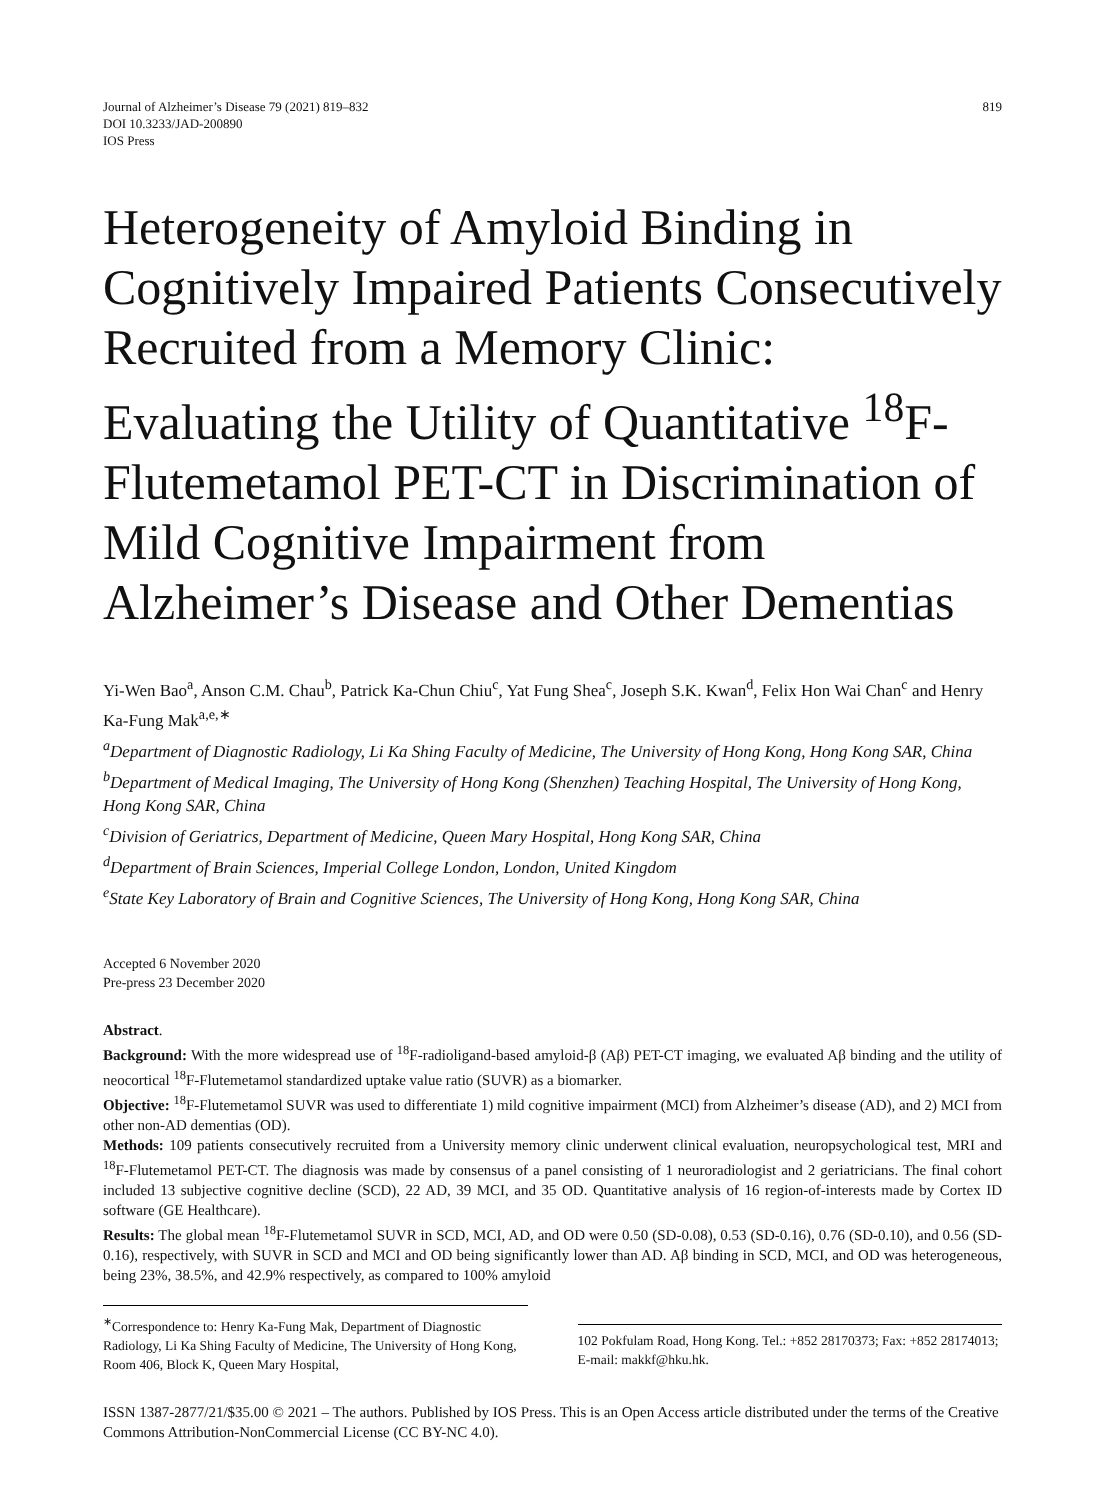Journal of Alzheimer’s Disease 79 (2021) 819–832
DOI 10.3233/JAD-200890
IOS Press
819
Heterogeneity of Amyloid Binding in Cognitively Impaired Patients Consecutively Recruited from a Memory Clinic: Evaluating the Utility of Quantitative <sup>18</sup>F-Flutemetamol PET-CT in Discrimination of Mild Cognitive Impairment from Alzheimer’s Disease and Other Dementias
Yi-Wen Bao<sup>a</sup>, Anson C.M. Chau<sup>b</sup>, Patrick Ka-Chun Chiu<sup>c</sup>, Yat Fung Shea<sup>c</sup>, Joseph S.K. Kwan<sup>d</sup>, Felix Hon Wai Chan<sup>c</sup> and Henry Ka-Fung Mak<sup>a,e,∗</sup>
<sup>a</sup> Department of Diagnostic Radiology, Li Ka Shing Faculty of Medicine, The University of Hong Kong, Hong Kong SAR, China
<sup>b</sup> Department of Medical Imaging, The University of Hong Kong (Shenzhen) Teaching Hospital, The University of Hong Kong, Hong Kong SAR, China
<sup>c</sup> Division of Geriatrics, Department of Medicine, Queen Mary Hospital, Hong Kong SAR, China
<sup>d</sup> Department of Brain Sciences, Imperial College London, London, United Kingdom
<sup>e</sup> State Key Laboratory of Brain and Cognitive Sciences, The University of Hong Kong, Hong Kong SAR, China
Accepted 6 November 2020
Pre-press 23 December 2020
Abstract.
Background: With the more widespread use of <sup>18</sup>F-radioligand-based amyloid-β (Aβ) PET-CT imaging, we evaluated Aβ binding and the utility of neocortical <sup>18</sup>F-Flutemetamol standardized uptake value ratio (SUVR) as a biomarker.
Objective: <sup>18</sup>F-Flutemetamol SUVR was used to differentiate 1) mild cognitive impairment (MCI) from Alzheimer’s disease (AD), and 2) MCI from other non-AD dementias (OD).
Methods: 109 patients consecutively recruited from a University memory clinic underwent clinical evaluation, neuropsychological test, MRI and <sup>18</sup>F-Flutemetamol PET-CT. The diagnosis was made by consensus of a panel consisting of 1 neuroradiologist and 2 geriatricians. The final cohort included 13 subjective cognitive decline (SCD), 22 AD, 39 MCI, and 35 OD. Quantitative analysis of 16 region-of-interests made by Cortex ID software (GE Healthcare).
Results: The global mean <sup>18</sup>F-Flutemetamol SUVR in SCD, MCI, AD, and OD were 0.50 (SD-0.08), 0.53 (SD-0.16), 0.76 (SD-0.10), and 0.56 (SD-0.16), respectively, with SUVR in SCD and MCI and OD being significantly lower than AD. Aβ binding in SCD, MCI, and OD was heterogeneous, being 23%, 38.5%, and 42.9% respectively, as compared to 100% amyloid
<sup>∗</sup>Correspondence to: Henry Ka-Fung Mak, Department of Diagnostic Radiology, Li Ka Shing Faculty of Medicine, The University of Hong Kong, Room 406, Block K, Queen Mary Hospital,
102 Pokfulam Road, Hong Kong. Tel.: +852 28170373; Fax: +852 28174013; E-mail: makkf@hku.hk.
ISSN 1387-2877/21/$35.00 © 2021 – The authors. Published by IOS Press. This is an Open Access article distributed under the terms of the Creative Commons Attribution-NonCommercial License (CC BY-NC 4.0).